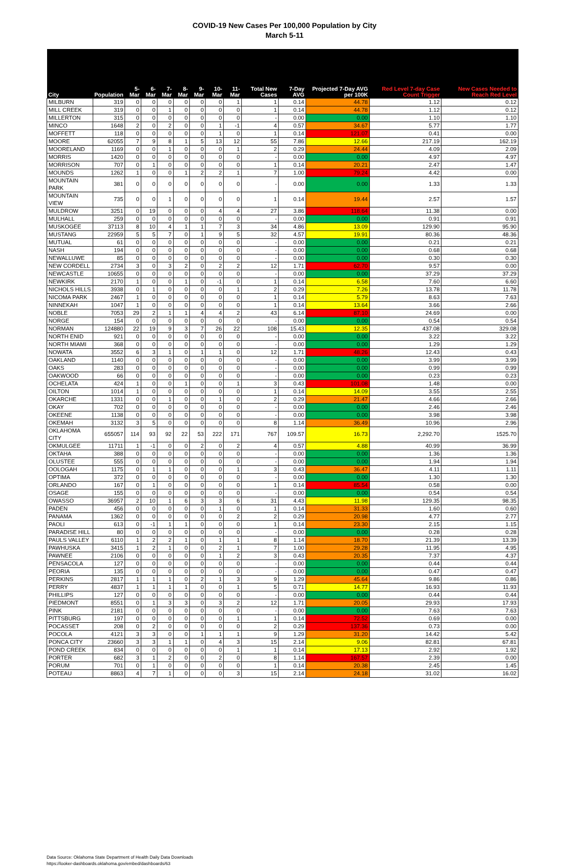COVID-19 New Cases Per 100,000 Population by City
March 5-11
| City | Population | 5-Mar | 6-Mar | 7-Mar | 8-Mar | 9-Mar | 10-Mar | 11-Mar | Total New Cases | 7-Day AVG | Projected 7-Day AVG per 100K | Red Level 7-day Case Count Trigger | New Cases Needed to Reach Red Level |
| --- | --- | --- | --- | --- | --- | --- | --- | --- | --- | --- | --- | --- | --- |
| MILBURN | 319 | 0 | 0 | 0 | 0 | 0 | 0 | 1 | 1 | 0.14 | 44.78 | 1.12 | 0.12 |
| MILL CREEK | 319 | 0 | 0 | 1 | 0 | 0 | 0 | 0 | 1 | 0.14 | 44.78 | 1.12 | 0.12 |
| MILLERTON | 315 | 0 | 0 | 0 | 0 | 0 | 0 | 0 | - | 0.00 | 0.00 | 1.10 | 1.10 |
| MINCO | 1648 | 2 | 0 | 2 | 0 | 0 | 1 | -1 | 4 | 0.57 | 34.67 | 5.77 | 1.77 |
| MOFFETT | 118 | 0 | 0 | 0 | 0 | 0 | 1 | 0 | 1 | 0.14 | 121.07 | 0.41 | 0.00 |
| MOORE | 62055 | 7 | 9 | 8 | 1 | 5 | 13 | 12 | 55 | 7.86 | 12.66 | 217.19 | 162.19 |
| MOORELAND | 1169 | 0 | 0 | 1 | 0 | 0 | 0 | 1 | 2 | 0.29 | 24.44 | 4.09 | 2.09 |
| MORRIS | 1420 | 0 | 0 | 0 | 0 | 0 | 0 | 0 | - | 0.00 | 0.00 | 4.97 | 4.97 |
| MORRISON | 707 | 0 | 1 | 0 | 0 | 0 | 0 | 0 | 1 | 0.14 | 20.21 | 2.47 | 1.47 |
| MOUNDS | 1262 | 1 | 0 | 0 | 1 | 2 | 2 | 1 | 7 | 1.00 | 79.24 | 4.42 | 0.00 |
| MOUNTAIN PARK | 381 | 0 | 0 | 0 | 0 | 0 | 0 | 0 | - | 0.00 | 0.00 | 1.33 | 1.33 |
| MOUNTAIN VIEW | 735 | 0 | 0 | 1 | 0 | 0 | 0 | 0 | 1 | 0.14 | 19.44 | 2.57 | 1.57 |
| MULDROW | 3251 | 0 | 19 | 0 | 0 | 0 | 4 | 4 | 27 | 3.86 | 118.64 | 11.38 | 0.00 |
| MULHALL | 259 | 0 | 0 | 0 | 0 | 0 | 0 | 0 | - | 0.00 | 0.00 | 0.91 | 0.91 |
| MUSKOGEE | 37113 | 8 | 10 | 4 | 1 | 1 | 7 | 3 | 34 | 4.86 | 13.09 | 129.90 | 95.90 |
| MUSTANG | 22959 | 5 | 5 | 7 | 0 | 1 | 9 | 5 | 32 | 4.57 | 19.91 | 80.36 | 48.36 |
| MUTUAL | 61 | 0 | 0 | 0 | 0 | 0 | 0 | 0 | - | 0.00 | 0.00 | 0.21 | 0.21 |
| NASH | 194 | 0 | 0 | 0 | 0 | 0 | 0 | 0 | - | 0.00 | 0.00 | 0.68 | 0.68 |
| NEWALLUWE | 85 | 0 | 0 | 0 | 0 | 0 | 0 | 0 | - | 0.00 | 0.00 | 0.30 | 0.30 |
| NEW CORDELL | 2734 | 3 | 0 | 3 | 2 | 0 | 2 | 2 | 12 | 1.71 | 62.70 | 9.57 | 0.00 |
| NEWCASTLE | 10655 | 0 | 0 | 0 | 0 | 0 | 0 | 0 | - | 0.00 | 0.00 | 37.29 | 37.29 |
| NEWKIRK | 2170 | 1 | 0 | 0 | 1 | 0 | -1 | 0 | 1 | 0.14 | 6.58 | 7.60 | 6.60 |
| NICHOLS HILLS | 3938 | 0 | 1 | 0 | 0 | 0 | 0 | 1 | 2 | 0.29 | 7.26 | 13.78 | 11.78 |
| NICOMA PARK | 2467 | 1 | 0 | 0 | 0 | 0 | 0 | 0 | 1 | 0.14 | 5.79 | 8.63 | 7.63 |
| NINNEKAH | 1047 | 1 | 0 | 0 | 0 | 0 | 0 | 0 | 1 | 0.14 | 13.64 | 3.66 | 2.66 |
| NOBLE | 7053 | 29 | 2 | 1 | 1 | 4 | 4 | 2 | 43 | 6.14 | 87.10 | 24.69 | 0.00 |
| NORGE | 154 | 0 | 0 | 0 | 0 | 0 | 0 | 0 | - | 0.00 | 0.00 | 0.54 | 0.54 |
| NORMAN | 124880 | 22 | 19 | 9 | 3 | 7 | 26 | 22 | 108 | 15.43 | 12.35 | 437.08 | 329.08 |
| NORTH ENID | 921 | 0 | 0 | 0 | 0 | 0 | 0 | 0 | - | 0.00 | 0.00 | 3.22 | 3.22 |
| NORTH MIAMI | 368 | 0 | 0 | 0 | 0 | 0 | 0 | 0 | - | 0.00 | 0.00 | 1.29 | 1.29 |
| NOWATA | 3552 | 6 | 3 | 1 | 0 | 1 | 1 | 0 | 12 | 1.71 | 48.26 | 12.43 | 0.43 |
| OAKLAND | 1140 | 0 | 0 | 0 | 0 | 0 | 0 | 0 | - | 0.00 | 0.00 | 3.99 | 3.99 |
| OAKS | 283 | 0 | 0 | 0 | 0 | 0 | 0 | 0 | - | 0.00 | 0.00 | 0.99 | 0.99 |
| OAKWOOD | 66 | 0 | 0 | 0 | 0 | 0 | 0 | 0 | - | 0.00 | 0.00 | 0.23 | 0.23 |
| OCHELATA | 424 | 1 | 0 | 0 | 1 | 0 | 0 | 1 | 3 | 0.43 | 101.08 | 1.48 | 0.00 |
| OILTON | 1014 | 1 | 0 | 0 | 0 | 0 | 0 | 0 | 1 | 0.14 | 14.09 | 3.55 | 2.55 |
| OKARCHE | 1331 | 0 | 0 | 1 | 0 | 0 | 1 | 0 | 2 | 0.29 | 21.47 | 4.66 | 2.66 |
| OKAY | 702 | 0 | 0 | 0 | 0 | 0 | 0 | 0 | - | 0.00 | 0.00 | 2.46 | 2.46 |
| OKEENE | 1138 | 0 | 0 | 0 | 0 | 0 | 0 | 0 | - | 0.00 | 0.00 | 3.98 | 3.98 |
| OKEMAH | 3132 | 3 | 5 | 0 | 0 | 0 | 0 | 0 | 8 | 1.14 | 36.49 | 10.96 | 2.96 |
| OKLAHOMA CITY | 655057 | 114 | 93 | 92 | 22 | 53 | 222 | 171 | 767 | 109.57 | 16.73 | 2,292.70 | 1525.70 |
| OKMULGEE | 11711 | 1 | -1 | 0 | 0 | 2 | 0 | 2 | 4 | 0.57 | 4.88 | 40.99 | 36.99 |
| OKTAHA | 388 | 0 | 0 | 0 | 0 | 0 | 0 | 0 | - | 0.00 | 0.00 | 1.36 | 1.36 |
| OLUSTEE | 555 | 0 | 0 | 0 | 0 | 0 | 0 | 0 | - | 0.00 | 0.00 | 1.94 | 1.94 |
| OOLOGAH | 1175 | 0 | 1 | 1 | 0 | 0 | 0 | 1 | 3 | 0.43 | 36.47 | 4.11 | 1.11 |
| OPTIMA | 372 | 0 | 0 | 0 | 0 | 0 | 0 | 0 | - | 0.00 | 0.00 | 1.30 | 1.30 |
| ORLANDO | 167 | 0 | 1 | 0 | 0 | 0 | 0 | 0 | 1 | 0.14 | 85.54 | 0.58 | 0.00 |
| OSAGE | 155 | 0 | 0 | 0 | 0 | 0 | 0 | 0 | - | 0.00 | 0.00 | 0.54 | 0.54 |
| OWASSO | 36957 | 2 | 10 | 1 | 6 | 3 | 3 | 6 | 31 | 4.43 | 11.98 | 129.35 | 98.35 |
| PADEN | 456 | 0 | 0 | 0 | 0 | 0 | 1 | 0 | 1 | 0.14 | 31.33 | 1.60 | 0.60 |
| PANAMA | 1362 | 0 | 0 | 0 | 0 | 0 | 0 | 2 | 2 | 0.29 | 20.98 | 4.77 | 2.77 |
| PAOLI | 613 | 0 | -1 | 1 | 1 | 0 | 0 | 0 | 1 | 0.14 | 23.30 | 2.15 | 1.15 |
| PARADISE HILL | 80 | 0 | 0 | 0 | 0 | 0 | 0 | 0 | - | 0.00 | 0.00 | 0.28 | 0.28 |
| PAULS VALLEY | 6110 | 1 | 2 | 2 | 1 | 0 | 1 | 1 | 8 | 1.14 | 18.70 | 21.39 | 13.39 |
| PAWHUSKA | 3415 | 1 | 2 | 1 | 0 | 0 | 2 | 1 | 7 | 1.00 | 29.28 | 11.95 | 4.95 |
| PAWNEE | 2106 | 0 | 0 | 0 | 0 | 0 | 1 | 2 | 3 | 0.43 | 20.35 | 7.37 | 4.37 |
| PENSACOLA | 127 | 0 | 0 | 0 | 0 | 0 | 0 | 0 | - | 0.00 | 0.00 | 0.44 | 0.44 |
| PEORIA | 135 | 0 | 0 | 0 | 0 | 0 | 0 | 0 | - | 0.00 | 0.00 | 0.47 | 0.47 |
| PERKINS | 2817 | 1 | 1 | 1 | 0 | 2 | 1 | 3 | 9 | 1.29 | 45.64 | 9.86 | 0.86 |
| PERRY | 4837 | 1 | 1 | 1 | 1 | 0 | 0 | 1 | 5 | 0.71 | 14.77 | 16.93 | 11.93 |
| PHILLIPS | 127 | 0 | 0 | 0 | 0 | 0 | 0 | 0 | - | 0.00 | 0.00 | 0.44 | 0.44 |
| PIEDMONT | 8551 | 0 | 1 | 3 | 3 | 0 | 3 | 2 | 12 | 1.71 | 20.05 | 29.93 | 17.93 |
| PINK | 2181 | 0 | 0 | 0 | 0 | 0 | 0 | 0 | - | 0.00 | 0.00 | 7.63 | 7.63 |
| PITTSBURG | 197 | 0 | 0 | 0 | 0 | 0 | 0 | 1 | 1 | 0.14 | 72.52 | 0.69 | 0.00 |
| POCASSET | 208 | 0 | 2 | 0 | 0 | 0 | 0 | 0 | 2 | 0.29 | 137.36 | 0.73 | 0.00 |
| POCOLA | 4121 | 3 | 3 | 0 | 0 | 1 | 1 | 1 | 9 | 1.29 | 31.20 | 14.42 | 5.42 |
| PONCA CITY | 23660 | 3 | 3 | 1 | 1 | 0 | 4 | 3 | 15 | 2.14 | 9.06 | 82.81 | 67.81 |
| POND CREEK | 834 | 0 | 0 | 0 | 0 | 0 | 0 | 1 | 1 | 0.14 | 17.13 | 2.92 | 1.92 |
| PORTER | 682 | 3 | 1 | 2 | 0 | 0 | 2 | 0 | 8 | 1.14 | 167.57 | 2.39 | 0.00 |
| PORUM | 701 | 0 | 1 | 0 | 0 | 0 | 0 | 0 | 1 | 0.14 | 20.38 | 2.45 | 1.45 |
| POTEAU | 8863 | 4 | 7 | 1 | 0 | 0 | 0 | 3 | 15 | 2.14 | 24.18 | 31.02 | 16.02 |
Data Source: Oklahoma State Department of Health Daily Data Downloads
https://looker-dashboards.oklahoma.gov/embed/dashboards/63